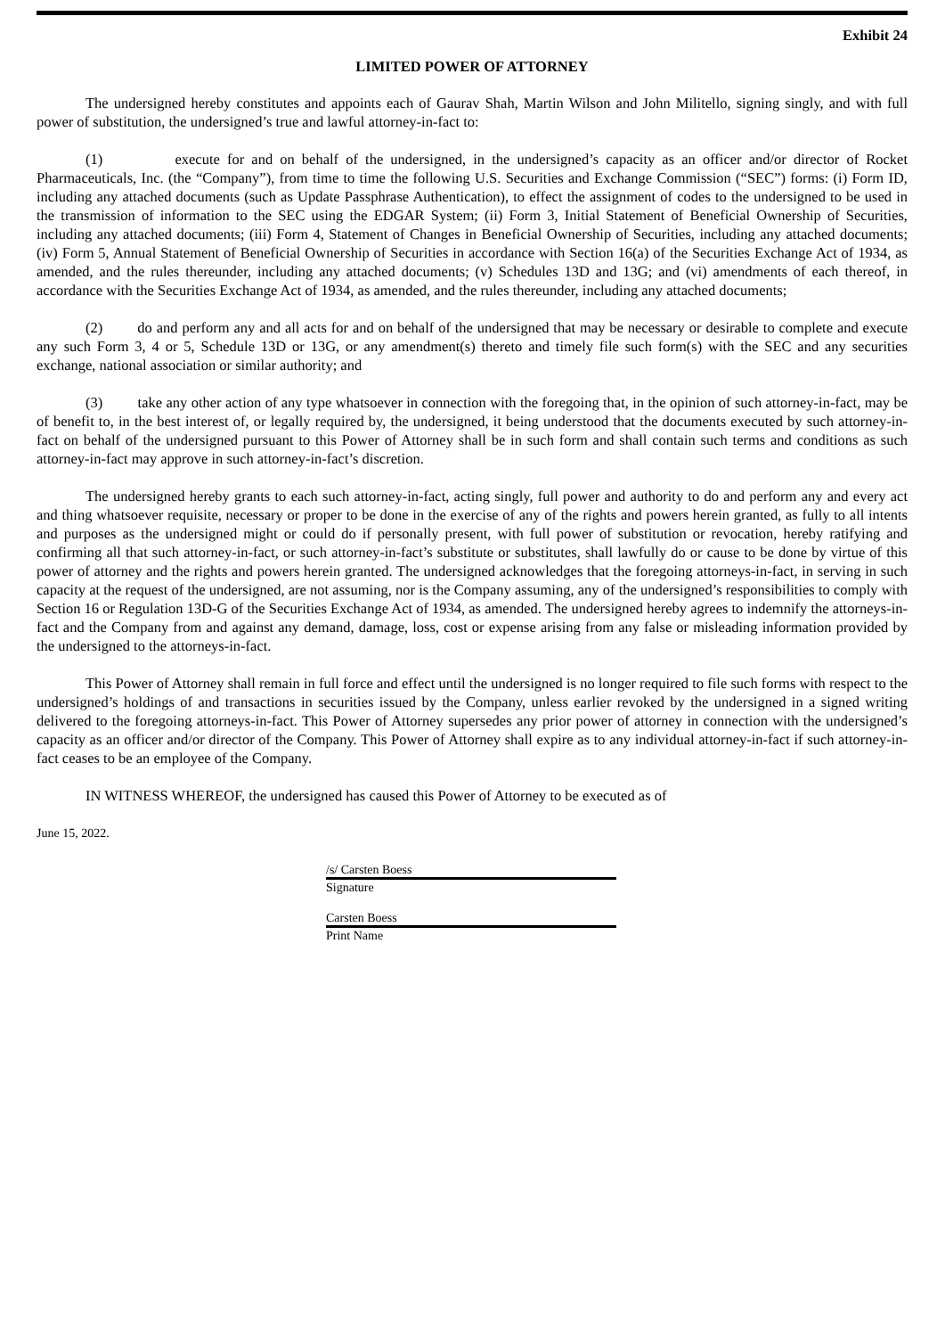Exhibit 24
LIMITED POWER OF ATTORNEY
The undersigned hereby constitutes and appoints each of Gaurav Shah, Martin Wilson and John Militello, signing singly, and with full power of substitution, the undersigned’s true and lawful attorney-in-fact to:
(1) execute for and on behalf of the undersigned, in the undersigned’s capacity as an officer and/or director of Rocket Pharmaceuticals, Inc. (the “Company”), from time to time the following U.S. Securities and Exchange Commission (“SEC”) forms: (i) Form ID, including any attached documents (such as Update Passphrase Authentication), to effect the assignment of codes to the undersigned to be used in the transmission of information to the SEC using the EDGAR System; (ii) Form 3, Initial Statement of Beneficial Ownership of Securities, including any attached documents; (iii) Form 4, Statement of Changes in Beneficial Ownership of Securities, including any attached documents; (iv) Form 5, Annual Statement of Beneficial Ownership of Securities in accordance with Section 16(a) of the Securities Exchange Act of 1934, as amended, and the rules thereunder, including any attached documents; (v) Schedules 13D and 13G; and (vi) amendments of each thereof, in accordance with the Securities Exchange Act of 1934, as amended, and the rules thereunder, including any attached documents;
(2) do and perform any and all acts for and on behalf of the undersigned that may be necessary or desirable to complete and execute any such Form 3, 4 or 5, Schedule 13D or 13G, or any amendment(s) thereto and timely file such form(s) with the SEC and any securities exchange, national association or similar authority; and
(3) take any other action of any type whatsoever in connection with the foregoing that, in the opinion of such attorney-in-fact, may be of benefit to, in the best interest of, or legally required by, the undersigned, it being understood that the documents executed by such attorney-in-fact on behalf of the undersigned pursuant to this Power of Attorney shall be in such form and shall contain such terms and conditions as such attorney-in-fact may approve in such attorney-in-fact’s discretion.
The undersigned hereby grants to each such attorney-in-fact, acting singly, full power and authority to do and perform any and every act and thing whatsoever requisite, necessary or proper to be done in the exercise of any of the rights and powers herein granted, as fully to all intents and purposes as the undersigned might or could do if personally present, with full power of substitution or revocation, hereby ratifying and confirming all that such attorney-in-fact, or such attorney-in-fact’s substitute or substitutes, shall lawfully do or cause to be done by virtue of this power of attorney and the rights and powers herein granted. The undersigned acknowledges that the foregoing attorneys-in-fact, in serving in such capacity at the request of the undersigned, are not assuming, nor is the Company assuming, any of the undersigned’s responsibilities to comply with Section 16 or Regulation 13D-G of the Securities Exchange Act of 1934, as amended. The undersigned hereby agrees to indemnify the attorneys-in-fact and the Company from and against any demand, damage, loss, cost or expense arising from any false or misleading information provided by the undersigned to the attorneys-in-fact.
This Power of Attorney shall remain in full force and effect until the undersigned is no longer required to file such forms with respect to the undersigned’s holdings of and transactions in securities issued by the Company, unless earlier revoked by the undersigned in a signed writing delivered to the foregoing attorneys-in-fact. This Power of Attorney supersedes any prior power of attorney in connection with the undersigned’s capacity as an officer and/or director of the Company. This Power of Attorney shall expire as to any individual attorney-in-fact if such attorney-in-fact ceases to be an employee of the Company.
IN WITNESS WHEREOF, the undersigned has caused this Power of Attorney to be executed as of
June 15, 2022.
/s/ Carsten Boess
Signature
Carsten Boess
Print Name